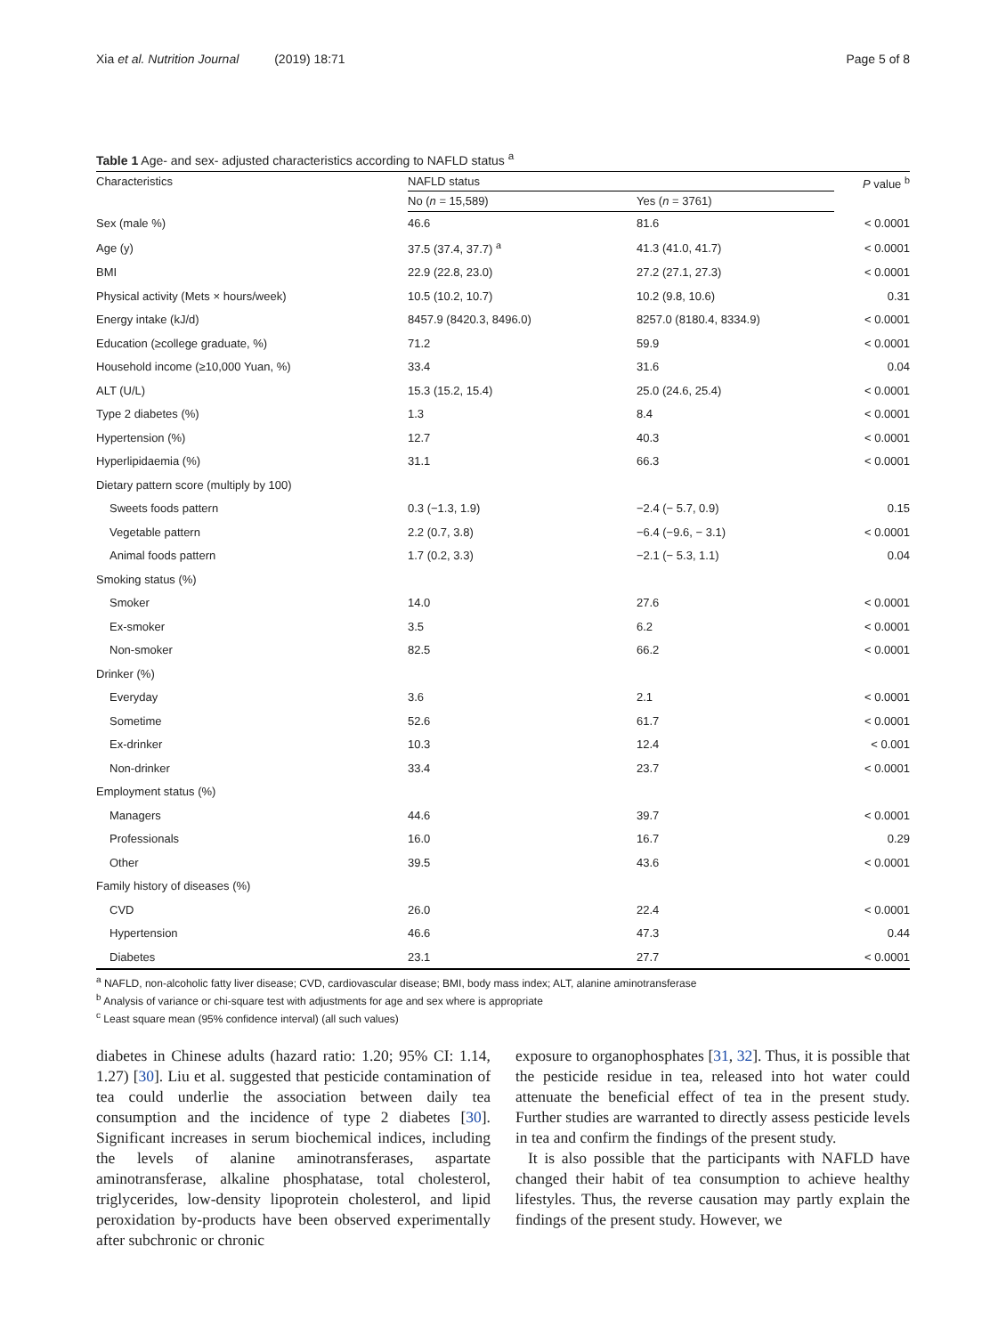Xia et al. Nutrition Journal (2019) 18:71
Page 5 of 8
Table 1 Age- and sex- adjusted characteristics according to NAFLD status <sup>a</sup>
| Characteristics | NAFLD status | | P value <sup>b</sup> |
| --- | --- | --- | --- |
| | No ( n = 15,589) | Yes ( n = 3761) | |
| Sex (male %) | 46.6 | 81.6 | < 0.0001 |
| Age (y) | 37.5 (37.4, 37.7) <sup>a</sup> | 41.3 (41.0, 41.7) | < 0.0001 |
| BMI | 22.9 (22.8, 23.0) | 27.2 (27.1, 27.3) | < 0.0001 |
| Physical activity (Mets × hours/week) | 10.5 (10.2, 10.7) | 10.2 (9.8, 10.6) | 0.31 |
| Energy intake (kJ/d) | 8457.9 (8420.3, 8496.0) | 8257.0 (8180.4, 8334.9) | < 0.0001 |
| Education (≥college graduate, %) | 71.2 | 59.9 | < 0.0001 |
| Household income (≥10,000 Yuan, %) | 33.4 | 31.6 | 0.04 |
| ALT (U/L) | 15.3 (15.2, 15.4) | 25.0 (24.6, 25.4) | < 0.0001 |
| Type 2 diabetes (%) | 1.3 | 8.4 | < 0.0001 |
| Hypertension (%) | 12.7 | 40.3 | < 0.0001 |
| Hyperlipidaemia (%) | 31.1 | 66.3 | < 0.0001 |
| Dietary pattern score (multiply by 100) | | | |
| Sweets foods pattern | 0.3 (−1.3, 1.9) | −2.4 (− 5.7, 0.9) | 0.15 |
| Vegetable pattern | 2.2 (0.7, 3.8) | −6.4 (−9.6, − 3.1) | < 0.0001 |
| Animal foods pattern | 1.7 (0.2, 3.3) | −2.1 (− 5.3, 1.1) | 0.04 |
| Smoking status (%) | | | |
| Smoker | 14.0 | 27.6 | < 0.0001 |
| Ex-smoker | 3.5 | 6.2 | < 0.0001 |
| Non-smoker | 82.5 | 66.2 | < 0.0001 |
| Drinker (%) | | | |
| Everyday | 3.6 | 2.1 | < 0.0001 |
| Sometime | 52.6 | 61.7 | < 0.0001 |
| Ex-drinker | 10.3 | 12.4 | < 0.001 |
| Non-drinker | 33.4 | 23.7 | < 0.0001 |
| Employment status (%) | | | |
| Managers | 44.6 | 39.7 | < 0.0001 |
| Professionals | 16.0 | 16.7 | 0.29 |
| Other | 39.5 | 43.6 | < 0.0001 |
| Family history of diseases (%) | | | |
| CVD | 26.0 | 22.4 | < 0.0001 |
| Hypertension | 46.6 | 47.3 | 0.44 |
| Diabetes | 23.1 | 27.7 | < 0.0001 |
<sup>a</sup> NAFLD, non-alcoholic fatty liver disease; CVD, cardiovascular disease; BMI, body mass index; ALT, alanine aminotransferase
<sup>b</sup> Analysis of variance or chi-square test with adjustments for age and sex where is appropriate
<sup>c</sup> Least square mean (95% confidence interval) (all such values)
diabetes in Chinese adults (hazard ratio: 1.20; 95% CI: 1.14, 1.27) [30]. Liu et al. suggested that pesticide contamination of tea could underlie the association between daily tea consumption and the incidence of type 2 diabetes [30]. Significant increases in serum biochemical indices, including the levels of alanine aminotransferases, aspartate aminotransferase, alkaline phosphatase, total cholesterol, triglycerides, low-density lipoprotein cholesterol, and lipid peroxidation by-products have been observed experimentally after subchronic or chronic
exposure to organophosphates [31, 32]. Thus, it is possible that the pesticide residue in tea, released into hot water could attenuate the beneficial effect of tea in the present study. Further studies are warranted to directly assess pesticide levels in tea and confirm the findings of the present study.
It is also possible that the participants with NAFLD have changed their habit of tea consumption to achieve healthy lifestyles. Thus, the reverse causation may partly explain the findings of the present study. However, we